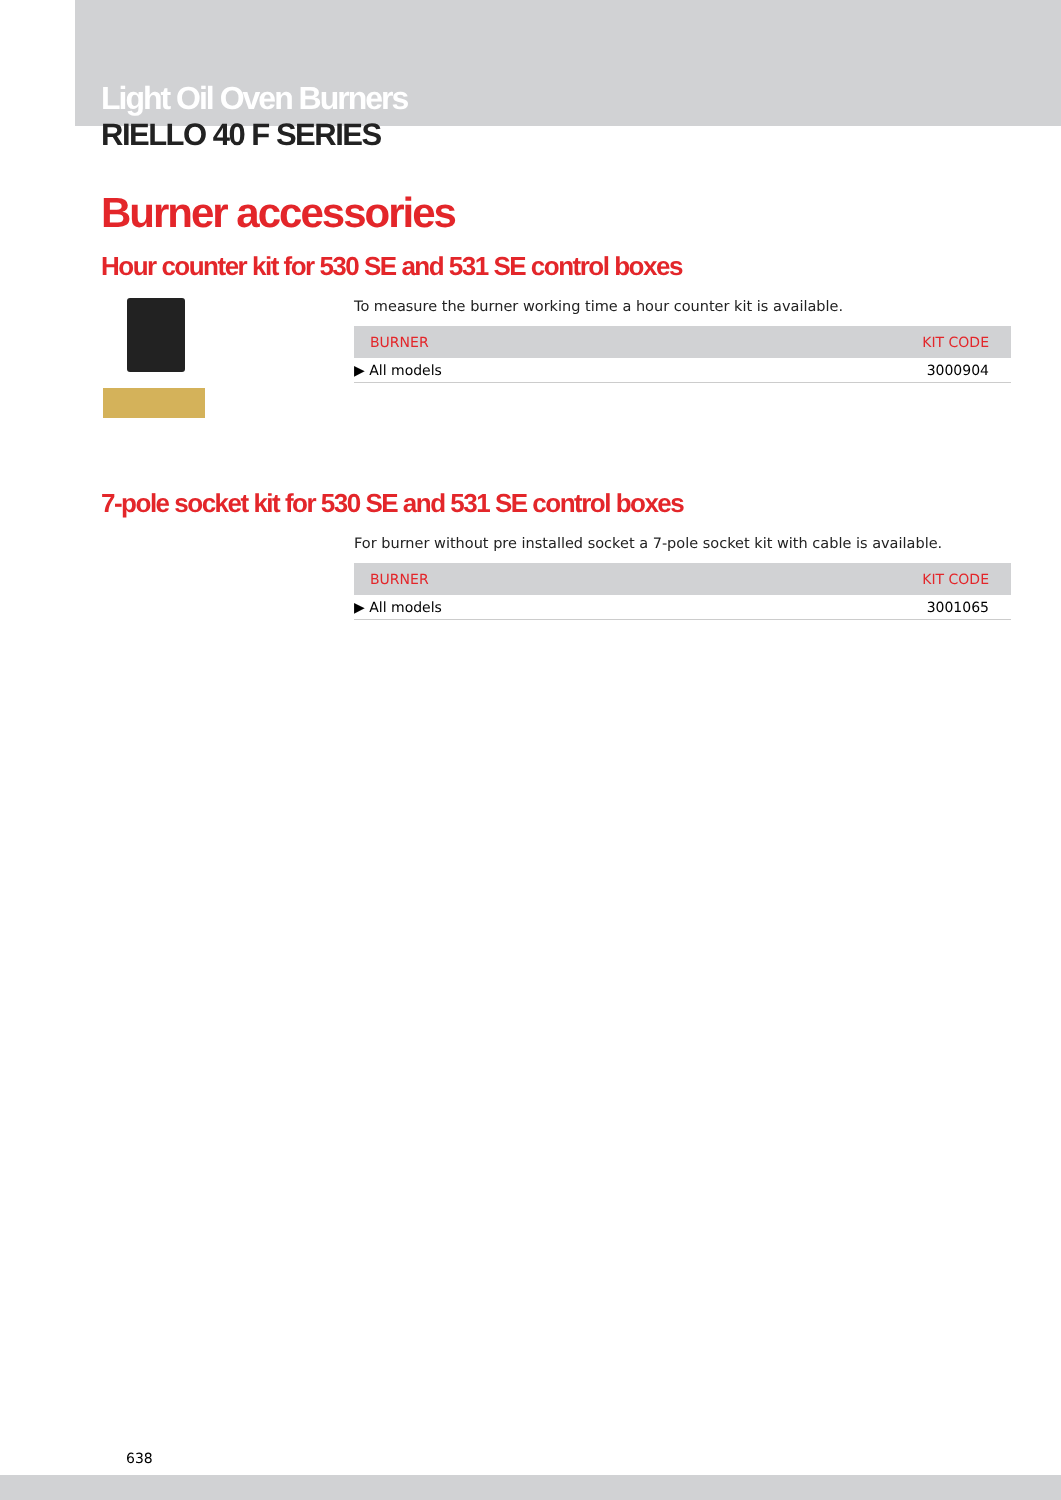Light Oil Oven Burners
RIELLO 40 F SERIES
Burner accessories
Hour counter kit for 530 SE and 531 SE control boxes
To measure the burner working time a hour counter kit is available.
| BURNER | KIT CODE |
| --- | --- |
| ▶ All models | 3000904 |
7-pole socket kit for 530 SE and 531 SE control boxes
For burner without pre installed socket a 7-pole socket kit with cable is available.
| BURNER | KIT CODE |
| --- | --- |
| ▶ All models | 3001065 |
638